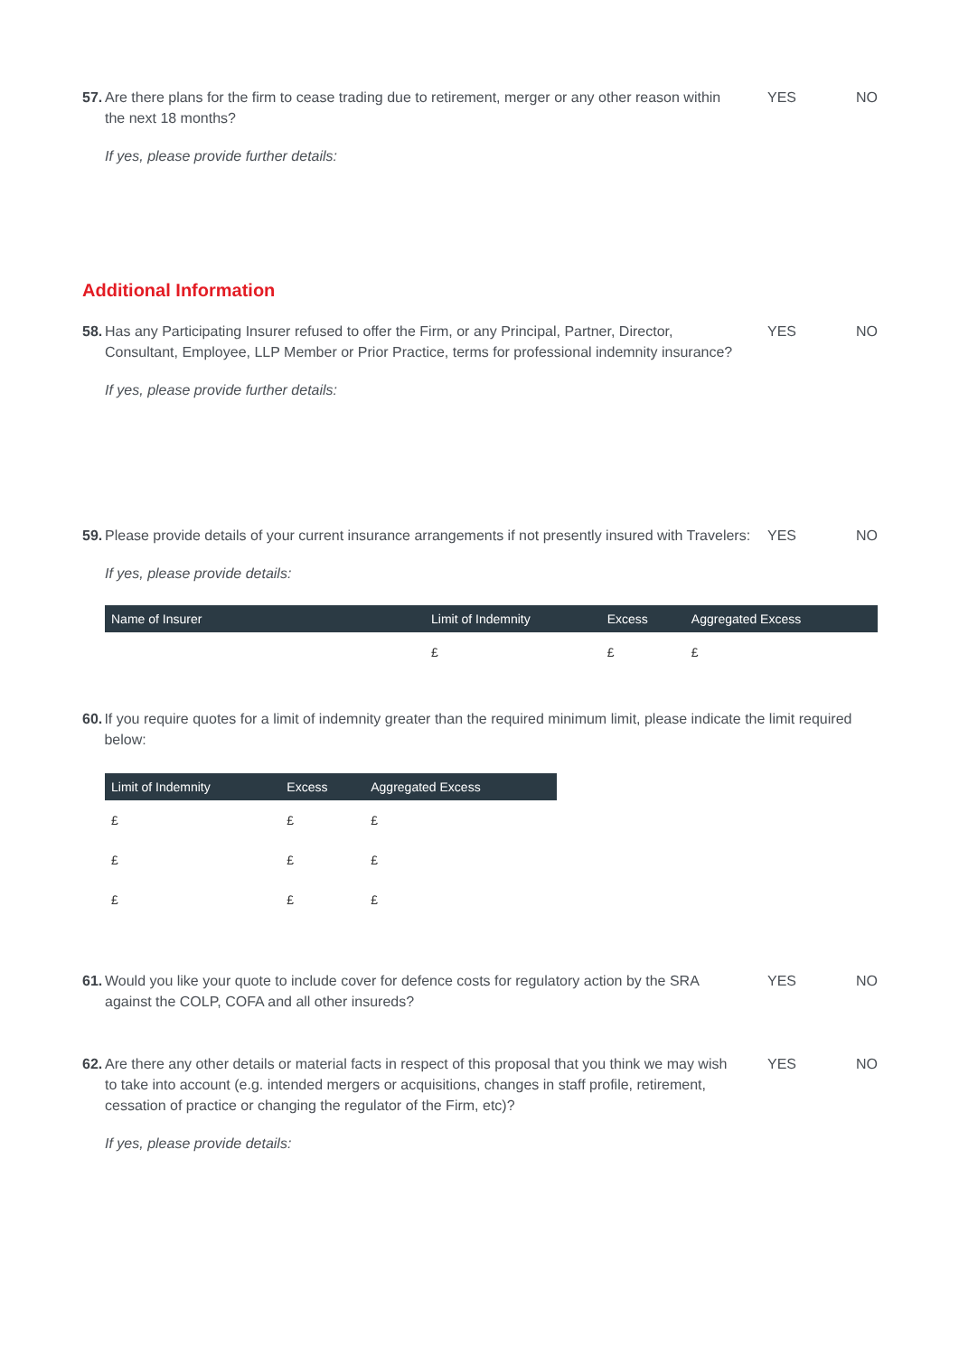57.
Are there plans for the firm to cease trading due to retirement, merger or any other reason within the next 18 months?
YES NO
If yes, please provide further details:
Additional Information
58.
Has any Participating Insurer refused to offer the Firm, or any Principal, Partner, Director, Consultant, Employee, LLP Member or Prior Practice, terms for professional indemnity insurance?
YES NO
If yes, please provide further details:
59.
Please provide details of your current insurance arrangements if not presently insured with Travelers:
YES NO
If yes, please provide details:
| Name of Insurer | Limit of Indemnity | Excess | Aggregated Excess |
| --- | --- | --- | --- |
| | £ | £ | £ |
60.
If you require quotes for a limit of indemnity greater than the required minimum limit, please indicate the limit required below:
| Limit of Indemnity | Excess | Aggregated Excess |
| --- | --- | --- |
| £ | £ | £ |
| £ | £ | £ |
| £ | £ | £ |
61.
Would you like your quote to include cover for defence costs for regulatory action by the SRA against the COLP, COFA and all other insureds?
YES NO
62.
Are there any other details or material facts in respect of this proposal that you think we may wish to take into account (e.g. intended mergers or acquisitions, changes in staff profile, retirement, cessation of practice or changing the regulator of the Firm, etc)?
YES NO
If yes, please provide details: